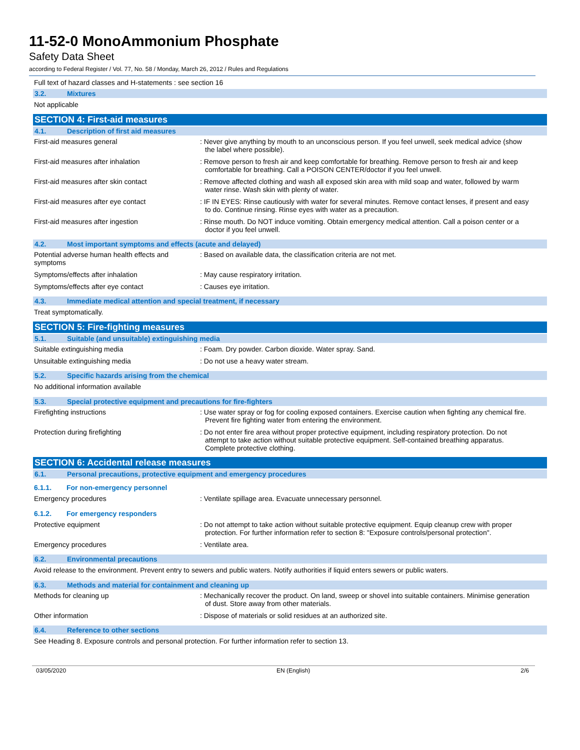11-52-0 MonoAmmonium Phosphate
Safety Data Sheet
according to Federal Register / Vol. 77, No. 58 / Monday, March 26, 2012 / Rules and Regulations
Full text of hazard classes and H-statements : see section 16
3.2. Mixtures
Not applicable
SECTION 4: First-aid measures
4.1. Description of first aid measures
First-aid measures general : Never give anything by mouth to an unconscious person. If you feel unwell, seek medical advice (show the label where possible).
First-aid measures after inhalation : Remove person to fresh air and keep comfortable for breathing. Remove person to fresh air and keep comfortable for breathing. Call a POISON CENTER/doctor if you feel unwell.
First-aid measures after skin contact : Remove affected clothing and wash all exposed skin area with mild soap and water, followed by warm water rinse. Wash skin with plenty of water.
First-aid measures after eye contact : IF IN EYES: Rinse cautiously with water for several minutes. Remove contact lenses, if present and easy to do. Continue rinsing. Rinse eyes with water as a precaution.
First-aid measures after ingestion : Rinse mouth. Do NOT induce vomiting. Obtain emergency medical attention. Call a poison center or a doctor if you feel unwell.
4.2. Most important symptoms and effects (acute and delayed)
Potential adverse human health effects and symptoms
: Based on available data, the classification criteria are not met.
Symptoms/effects after inhalation : May cause respiratory irritation.
Symptoms/effects after eye contact : Causes eye irritation.
4.3. Immediate medical attention and special treatment, if necessary
Treat symptomatically.
SECTION 5: Fire-fighting measures
5.1. Suitable (and unsuitable) extinguishing media
Suitable extinguishing media : Foam. Dry powder. Carbon dioxide. Water spray. Sand.
Unsuitable extinguishing media : Do not use a heavy water stream.
5.2. Specific hazards arising from the chemical
No additional information available
5.3. Special protective equipment and precautions for fire-fighters
Firefighting instructions : Use water spray or fog for cooling exposed containers. Exercise caution when fighting any chemical fire. Prevent fire fighting water from entering the environment.
Protection during firefighting : Do not enter fire area without proper protective equipment, including respiratory protection. Do not attempt to take action without suitable protective equipment. Self-contained breathing apparatus. Complete protective clothing.
SECTION 6: Accidental release measures
6.1. Personal precautions, protective equipment and emergency procedures
6.1.1. For non-emergency personnel
Emergency procedures : Ventilate spillage area. Evacuate unnecessary personnel.
6.1.2. For emergency responders
Protective equipment : Do not attempt to take action without suitable protective equipment. Equip cleanup crew with proper protection. For further information refer to section 8: "Exposure controls/personal protection".
Emergency procedures : Ventilate area.
6.2. Environmental precautions
Avoid release to the environment. Prevent entry to sewers and public waters. Notify authorities if liquid enters sewers or public waters.
6.3. Methods and material for containment and cleaning up
Methods for cleaning up : Mechanically recover the product. On land, sweep or shovel into suitable containers. Minimise generation of dust. Store away from other materials.
Other information : Dispose of materials or solid residues at an authorized site.
6.4. Reference to other sections
See Heading 8. Exposure controls and personal protection. For further information refer to section 13.
03/05/2020 EN (English) 2/6